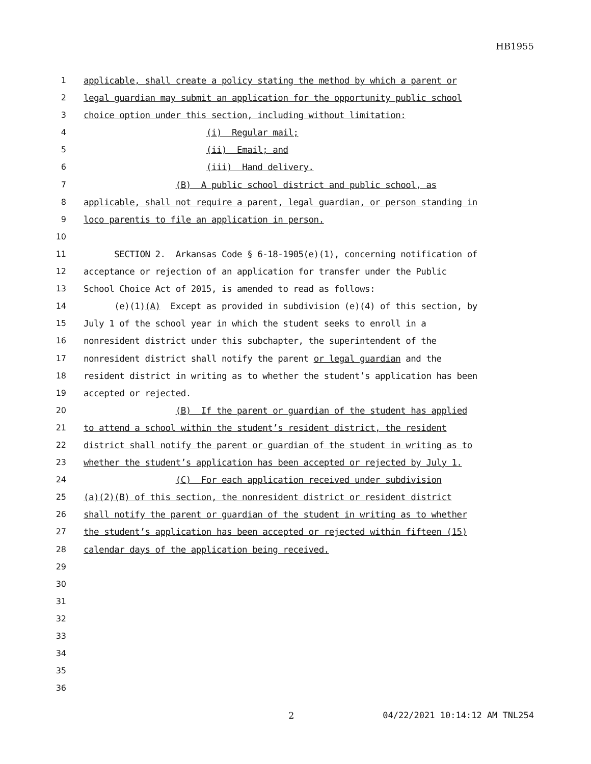HB1955
1 applicable, shall create a policy stating the method by which a parent or
2 legal guardian may submit an application for the opportunity public school
3 choice option under this section, including without limitation:
4 (i) Regular mail;
5 (ii) Email; and
6 (iii) Hand delivery.
7 (B) A public school district and public school, as
8 applicable, shall not require a parent, legal guardian, or person standing in
9 loco parentis to file an application in person.
10
11 SECTION 2. Arkansas Code § 6-18-1905(e)(1), concerning notification of
12 acceptance or rejection of an application for transfer under the Public
13 School Choice Act of 2015, is amended to read as follows:
14 (e)(1)(A) Except as provided in subdivision (e)(4) of this section, by
15 July 1 of the school year in which the student seeks to enroll in a
16 nonresident district under this subchapter, the superintendent of the
17 nonresident district shall notify the parent or legal guardian and the
18 resident district in writing as to whether the student’s application has been
19 accepted or rejected.
20 (B) If the parent or guardian of the student has applied
21 to attend a school within the student’s resident district, the resident
22 district shall notify the parent or guardian of the student in writing as to
23 whether the student’s application has been accepted or rejected by July 1.
24 (C) For each application received under subdivision
25 (a)(2)(B) of this section, the nonresident district or resident district
26 shall notify the parent or guardian of the student in writing as to whether
27 the student’s application has been accepted or rejected within fifteen (15)
28 calendar days of the application being received.
29
30
31
32
33
34
35
36
2 04/22/2021 10:14:12 AM TNL254